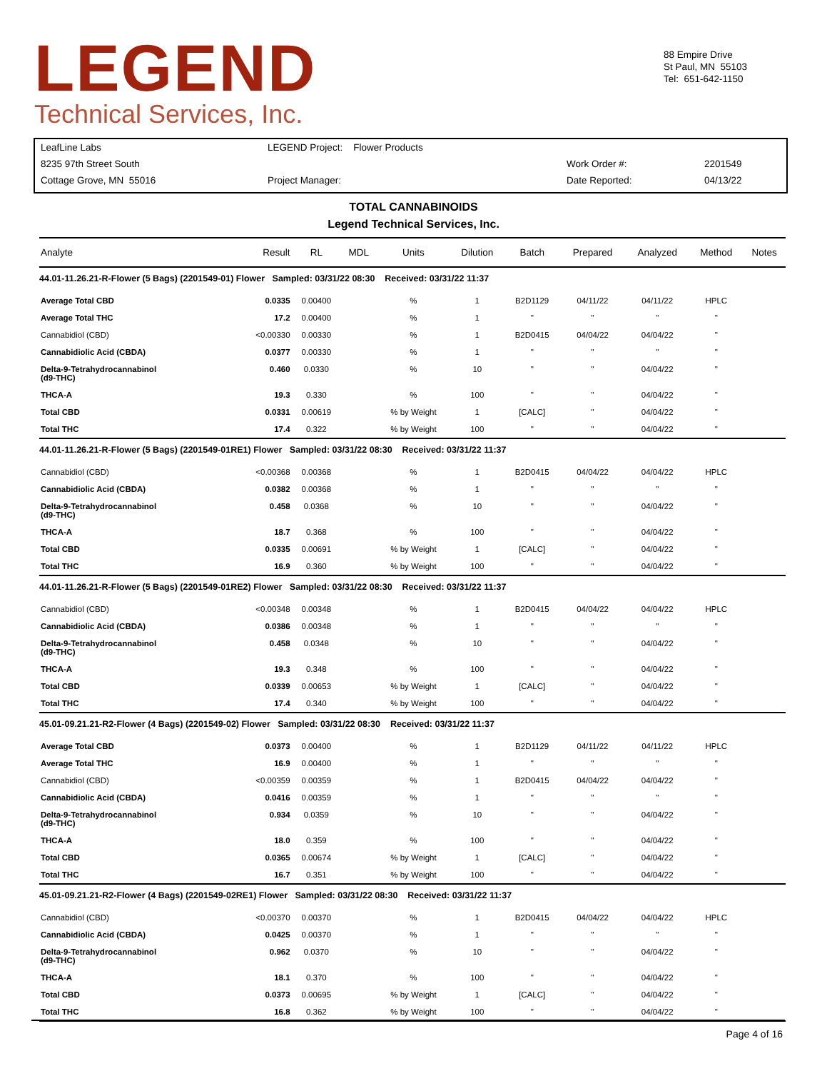LEGEND
Technical Services, Inc.
88 Empire Drive
St Paul, MN 55103
Tel: 651-642-1150
| LeafLine Labs | LEGEND Project: Flower Products | | |
| 8235 97th Street South | | Work Order #: | 2201549 |
| Cottage Grove, MN 55016 | Project Manager: | Date Reported: | 04/13/22 |
TOTAL CANNABINOIDS
Legend Technical Services, Inc.
| Analyte | Result | RL | MDL | Units | Dilution | Batch | Prepared | Analyzed | Method | Notes |
| --- | --- | --- | --- | --- | --- | --- | --- | --- | --- | --- |
| 44.01-11.26.21-R-Flower (5 Bags) (2201549-01) Flower Sampled: 03/31/22 08:30 Received: 03/31/22 11:37 | | | | | | | | | | |
| Average Total CBD | 0.0335 | 0.00400 | | % | 1 | B2D1129 | 04/11/22 | 04/11/22 | HPLC | |
| Average Total THC | 17.2 | 0.00400 | | % | 1 | " | " | " | " | |
| Cannabidiol (CBD) | <0.00330 | 0.00330 | | % | 1 | B2D0415 | 04/04/22 | 04/04/22 | " | |
| Cannabidiolic Acid (CBDA) | 0.0377 | 0.00330 | | % | 1 | " | " | " | " | |
| Delta-9-Tetrahydrocannabinol (d9-THC) | 0.460 | 0.0330 | | % | 10 | " | " | 04/04/22 | " | |
| THCA-A | 19.3 | 0.330 | | % | 100 | " | " | 04/04/22 | " | |
| Total CBD | 0.0331 | 0.00619 | | % by Weight | 1 | [CALC] | " | 04/04/22 | " | |
| Total THC | 17.4 | 0.322 | | % by Weight | 100 | " | " | 04/04/22 | " | |
| 44.01-11.26.21-R-Flower (5 Bags) (2201549-01RE1) Flower Sampled: 03/31/22 08:30 Received: 03/31/22 11:37 | | | | | | | | | | |
| Cannabidiol (CBD) | <0.00368 | 0.00368 | | % | 1 | B2D0415 | 04/04/22 | 04/04/22 | HPLC | |
| Cannabidiolic Acid (CBDA) | 0.0382 | 0.00368 | | % | 1 | " | " | " | " | |
| Delta-9-Tetrahydrocannabinol (d9-THC) | 0.458 | 0.0368 | | % | 10 | " | " | 04/04/22 | " | |
| THCA-A | 18.7 | 0.368 | | % | 100 | " | " | 04/04/22 | " | |
| Total CBD | 0.0335 | 0.00691 | | % by Weight | 1 | [CALC] | " | 04/04/22 | " | |
| Total THC | 16.9 | 0.360 | | % by Weight | 100 | " | " | 04/04/22 | " | |
| 44.01-11.26.21-R-Flower (5 Bags) (2201549-01RE2) Flower Sampled: 03/31/22 08:30 Received: 03/31/22 11:37 | | | | | | | | | | |
| Cannabidiol (CBD) | <0.00348 | 0.00348 | | % | 1 | B2D0415 | 04/04/22 | 04/04/22 | HPLC | |
| Cannabidiolic Acid (CBDA) | 0.0386 | 0.00348 | | % | 1 | " | " | " | " | |
| Delta-9-Tetrahydrocannabinol (d9-THC) | 0.458 | 0.0348 | | % | 10 | " | " | 04/04/22 | " | |
| THCA-A | 19.3 | 0.348 | | % | 100 | " | " | 04/04/22 | " | |
| Total CBD | 0.0339 | 0.00653 | | % by Weight | 1 | [CALC] | " | 04/04/22 | " | |
| Total THC | 17.4 | 0.340 | | % by Weight | 100 | " | " | 04/04/22 | " | |
| 45.01-09.21.21-R2-Flower (4 Bags) (2201549-02) Flower Sampled: 03/31/22 08:30 Received: 03/31/22 11:37 | | | | | | | | | | |
| Average Total CBD | 0.0373 | 0.00400 | | % | 1 | B2D1129 | 04/11/22 | 04/11/22 | HPLC | |
| Average Total THC | 16.9 | 0.00400 | | % | 1 | " | " | " | " | |
| Cannabidiol (CBD) | <0.00359 | 0.00359 | | % | 1 | B2D0415 | 04/04/22 | 04/04/22 | " | |
| Cannabidiolic Acid (CBDA) | 0.0416 | 0.00359 | | % | 1 | " | " | " | " | |
| Delta-9-Tetrahydrocannabinol (d9-THC) | 0.934 | 0.0359 | | % | 10 | " | " | 04/04/22 | " | |
| THCA-A | 18.0 | 0.359 | | % | 100 | " | " | 04/04/22 | " | |
| Total CBD | 0.0365 | 0.00674 | | % by Weight | 1 | [CALC] | " | 04/04/22 | " | |
| Total THC | 16.7 | 0.351 | | % by Weight | 100 | " | " | 04/04/22 | " | |
| 45.01-09.21.21-R2-Flower (4 Bags) (2201549-02RE1) Flower Sampled: 03/31/22 08:30 Received: 03/31/22 11:37 | | | | | | | | | | |
| Cannabidiol (CBD) | <0.00370 | 0.00370 | | % | 1 | B2D0415 | 04/04/22 | 04/04/22 | HPLC | |
| Cannabidiolic Acid (CBDA) | 0.0425 | 0.00370 | | % | 1 | " | " | " | " | |
| Delta-9-Tetrahydrocannabinol (d9-THC) | 0.962 | 0.0370 | | % | 10 | " | " | 04/04/22 | " | |
| THCA-A | 18.1 | 0.370 | | % | 100 | " | " | 04/04/22 | " | |
| Total CBD | 0.0373 | 0.00695 | | % by Weight | 1 | [CALC] | " | 04/04/22 | " | |
| Total THC | 16.8 | 0.362 | | % by Weight | 100 | " | " | 04/04/22 | " | |
Page 4 of 16